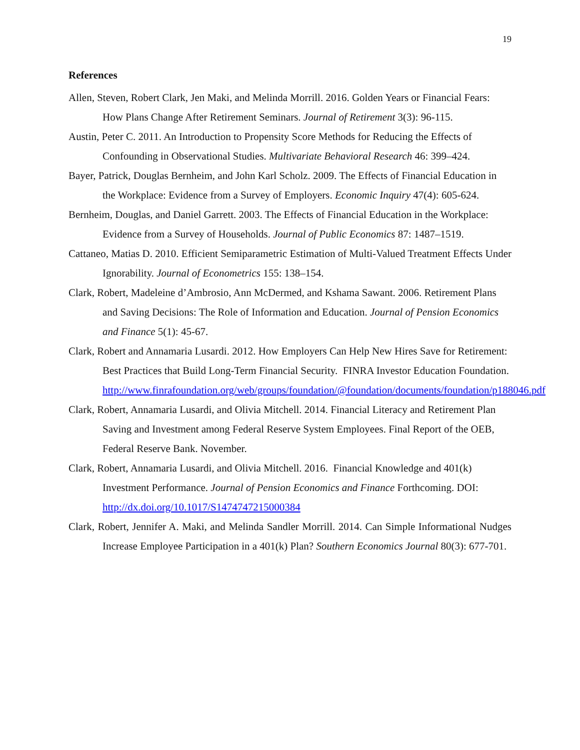19
References
Allen, Steven, Robert Clark, Jen Maki, and Melinda Morrill. 2016. Golden Years or Financial Fears: How Plans Change After Retirement Seminars. Journal of Retirement 3(3): 96-115.
Austin, Peter C. 2011. An Introduction to Propensity Score Methods for Reducing the Effects of Confounding in Observational Studies. Multivariate Behavioral Research 46: 399–424.
Bayer, Patrick, Douglas Bernheim, and John Karl Scholz. 2009. The Effects of Financial Education in the Workplace: Evidence from a Survey of Employers. Economic Inquiry 47(4): 605-624.
Bernheim, Douglas, and Daniel Garrett. 2003. The Effects of Financial Education in the Workplace: Evidence from a Survey of Households. Journal of Public Economics 87: 1487–1519.
Cattaneo, Matias D. 2010. Efficient Semiparametric Estimation of Multi-Valued Treatment Effects Under Ignorability. Journal of Econometrics 155: 138–154.
Clark, Robert, Madeleine d’Ambrosio, Ann McDermed, and Kshama Sawant. 2006. Retirement Plans and Saving Decisions: The Role of Information and Education. Journal of Pension Economics and Finance 5(1): 45-67.
Clark, Robert and Annamaria Lusardi. 2012. How Employers Can Help New Hires Save for Retirement: Best Practices that Build Long-Term Financial Security. FINRA Investor Education Foundation. http://www.finrafoundation.org/web/groups/foundation/@foundation/documents/foundation/p188046.pdf
Clark, Robert, Annamaria Lusardi, and Olivia Mitchell. 2014. Financial Literacy and Retirement Plan Saving and Investment among Federal Reserve System Employees. Final Report of the OEB, Federal Reserve Bank. November.
Clark, Robert, Annamaria Lusardi, and Olivia Mitchell. 2016. Financial Knowledge and 401(k) Investment Performance. Journal of Pension Economics and Finance Forthcoming. DOI: http://dx.doi.org/10.1017/S1474747215000384
Clark, Robert, Jennifer A. Maki, and Melinda Sandler Morrill. 2014. Can Simple Informational Nudges Increase Employee Participation in a 401(k) Plan? Southern Economics Journal 80(3): 677-701.